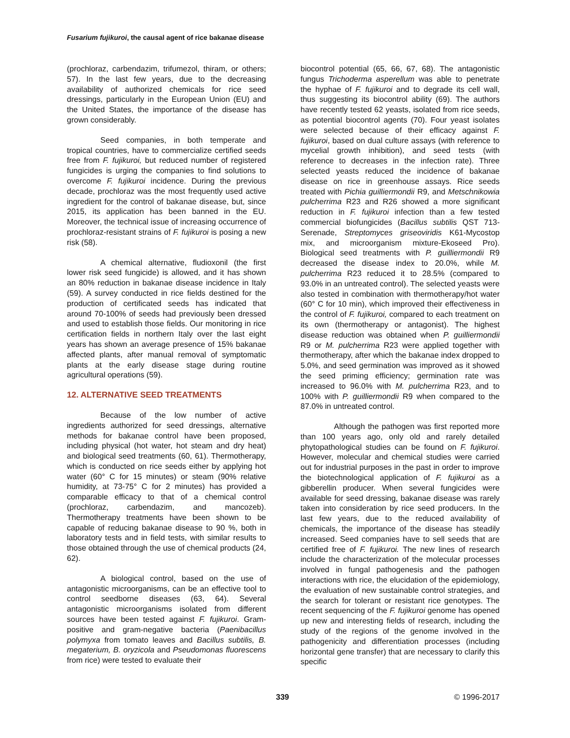Fusarium fujikuroi, the causal agent of rice bakanae disease
(prochloraz, carbendazim, trifumezol, thiram, or others; 57). In the last few years, due to the decreasing availability of authorized chemicals for rice seed dressings, particularly in the European Union (EU) and the United States, the importance of the disease has grown considerably.
Seed companies, in both temperate and tropical countries, have to commercialize certified seeds free from F. fujikuroi, but reduced number of registered fungicides is urging the companies to find solutions to overcome F. fujikuroi incidence. During the previous decade, prochloraz was the most frequently used active ingredient for the control of bakanae disease, but, since 2015, its application has been banned in the EU. Moreover, the technical issue of increasing occurrence of prochloraz-resistant strains of F. fujikuroi is posing a new risk (58).
A chemical alternative, fludioxonil (the first lower risk seed fungicide) is allowed, and it has shown an 80% reduction in bakanae disease incidence in Italy (59). A survey conducted in rice fields destined for the production of certificated seeds has indicated that around 70-100% of seeds had previously been dressed and used to establish those fields. Our monitoring in rice certification fields in northern Italy over the last eight years has shown an average presence of 15% bakanae affected plants, after manual removal of symptomatic plants at the early disease stage during routine agricultural operations (59).
12. ALTERNATIVE SEED TREATMENTS
Because of the low number of active ingredients authorized for seed dressings, alternative methods for bakanae control have been proposed, including physical (hot water, hot steam and dry heat) and biological seed treatments (60, 61). Thermotherapy, which is conducted on rice seeds either by applying hot water (60° C for 15 minutes) or steam (90% relative humidity, at 73-75° C for 2 minutes) has provided a comparable efficacy to that of a chemical control (prochloraz, carbendazim, and mancozeb). Thermotherapy treatments have been shown to be capable of reducing bakanae disease to 90 %, both in laboratory tests and in field tests, with similar results to those obtained through the use of chemical products (24, 62).
A biological control, based on the use of antagonistic microorganisms, can be an effective tool to control seedborne diseases (63, 64). Several antagonistic microorganisms isolated from different sources have been tested against F. fujikuroi. Gram-positive and gram-negative bacteria (Paenibacillus polymyxa from tomato leaves and Bacillus subtilis, B. megaterium, B. oryzicola and Pseudomonas fluorescens from rice) were tested to evaluate their
biocontrol potential (65, 66, 67, 68). The antagonistic fungus Trichoderma asperellum was able to penetrate the hyphae of F. fujikuroi and to degrade its cell wall, thus suggesting its biocontrol ability (69). The authors have recently tested 62 yeasts, isolated from rice seeds, as potential biocontrol agents (70). Four yeast isolates were selected because of their efficacy against F. fujikuroi, based on dual culture assays (with reference to mycelial growth inhibition), and seed tests (with reference to decreases in the infection rate). Three selected yeasts reduced the incidence of bakanae disease on rice in greenhouse assays. Rice seeds treated with Pichia guilliermondii R9, and Metschnikowia pulcherrima R23 and R26 showed a more significant reduction in F. fujikuroi infection than a few tested commercial biofungicides (Bacillus subtilis QST 713-Serenade, Streptomyces griseoviridis K61-Mycostop mix, and microorganism mixture-Ekoseed Pro). Biological seed treatments with P. guilliermondii R9 decreased the disease index to 20.0%, while M. pulcherrima R23 reduced it to 28.5% (compared to 93.0% in an untreated control). The selected yeasts were also tested in combination with thermotherapy/hot water (60° C for 10 min), which improved their effectiveness in the control of F. fujikuroi, compared to each treatment on its own (thermotherapy or antagonist). The highest disease reduction was obtained when P. guilliermondii R9 or M. pulcherrima R23 were applied together with thermotherapy, after which the bakanae index dropped to 5.0%, and seed germination was improved as it showed the seed priming efficiency; germination rate was increased to 96.0% with M. pulcherrima R23, and to 100% with P. guilliermondii R9 when compared to the 87.0% in untreated control.
Although the pathogen was first reported more than 100 years ago, only old and rarely detailed phytopathological studies can be found on F. fujikuroi. However, molecular and chemical studies were carried out for industrial purposes in the past in order to improve the biotechnological application of F. fujikuroi as a gibberellin producer. When several fungicides were available for seed dressing, bakanae disease was rarely taken into consideration by rice seed producers. In the last few years, due to the reduced availability of chemicals, the importance of the disease has steadily increased. Seed companies have to sell seeds that are certified free of F. fujikuroi. The new lines of research include the characterization of the molecular processes involved in fungal pathogenesis and the pathogen interactions with rice, the elucidation of the epidemiology, the evaluation of new sustainable control strategies, and the search for tolerant or resistant rice genotypes. The recent sequencing of the F. fujikuroi genome has opened up new and interesting fields of research, including the study of the regions of the genome involved in the pathogenicity and differentiation processes (including horizontal gene transfer) that are necessary to clarify this specific
339 © 1996-2017